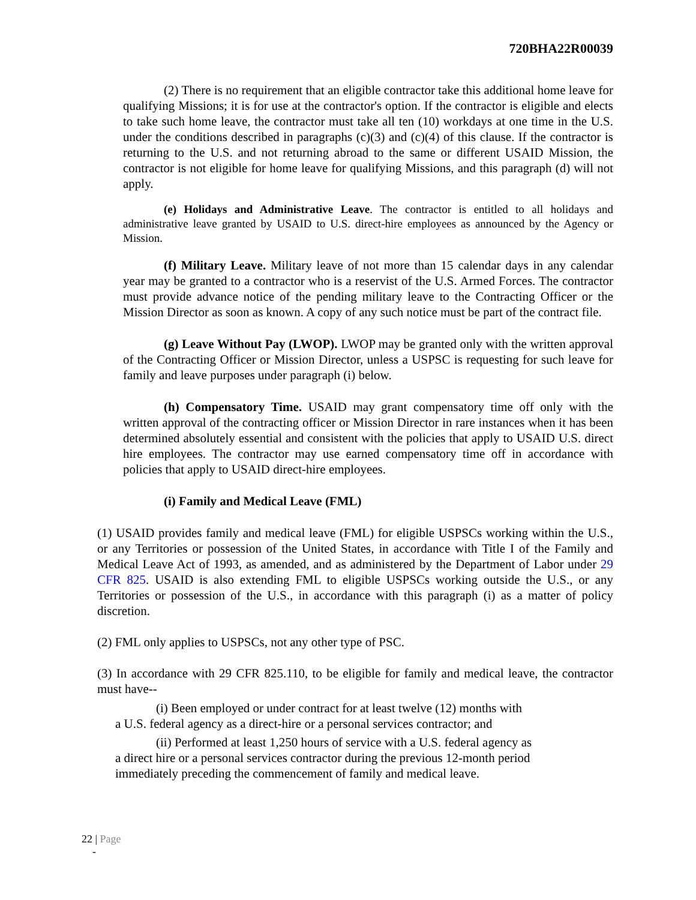720BHA22R00039
(2) There is no requirement that an eligible contractor take this additional home leave for qualifying Missions; it is for use at the contractor's option. If the contractor is eligible and elects to take such home leave, the contractor must take all ten (10) workdays at one time in the U.S. under the conditions described in paragraphs (c)(3) and (c)(4) of this clause. If the contractor is returning to the U.S. and not returning abroad to the same or different USAID Mission, the contractor is not eligible for home leave for qualifying Missions, and this paragraph (d) will not apply.
(e) Holidays and Administrative Leave. The contractor is entitled to all holidays and administrative leave granted by USAID to U.S. direct-hire employees as announced by the Agency or Mission.
(f) Military Leave. Military leave of not more than 15 calendar days in any calendar year may be granted to a contractor who is a reservist of the U.S. Armed Forces. The contractor must provide advance notice of the pending military leave to the Contracting Officer or the Mission Director as soon as known. A copy of any such notice must be part of the contract file.
(g) Leave Without Pay (LWOP). LWOP may be granted only with the written approval of the Contracting Officer or Mission Director, unless a USPSC is requesting for such leave for family and leave purposes under paragraph (i) below.
(h) Compensatory Time. USAID may grant compensatory time off only with the written approval of the contracting officer or Mission Director in rare instances when it has been determined absolutely essential and consistent with the policies that apply to USAID U.S. direct hire employees. The contractor may use earned compensatory time off in accordance with policies that apply to USAID direct-hire employees.
(i) Family and Medical Leave (FML)
(1) USAID provides family and medical leave (FML) for eligible USPSCs working within the U.S., or any Territories or possession of the United States, in accordance with Title I of the Family and Medical Leave Act of 1993, as amended, and as administered by the Department of Labor under 29 CFR 825. USAID is also extending FML to eligible USPSCs working outside the U.S., or any Territories or possession of the U.S., in accordance with this paragraph (i) as a matter of policy discretion.
(2) FML only applies to USPSCs, not any other type of PSC.
(3) In accordance with 29 CFR 825.110, to be eligible for family and medical leave, the contractor must have--
(i) Been employed or under contract for at least twelve (12) months with
a U.S. federal agency as a direct-hire or a personal services contractor; and
(ii) Performed at least 1,250 hours of service with a U.S. federal agency as
a direct hire or a personal services contractor during the previous 12-month period immediately preceding the commencement of family and medical leave.
22 | Page
-